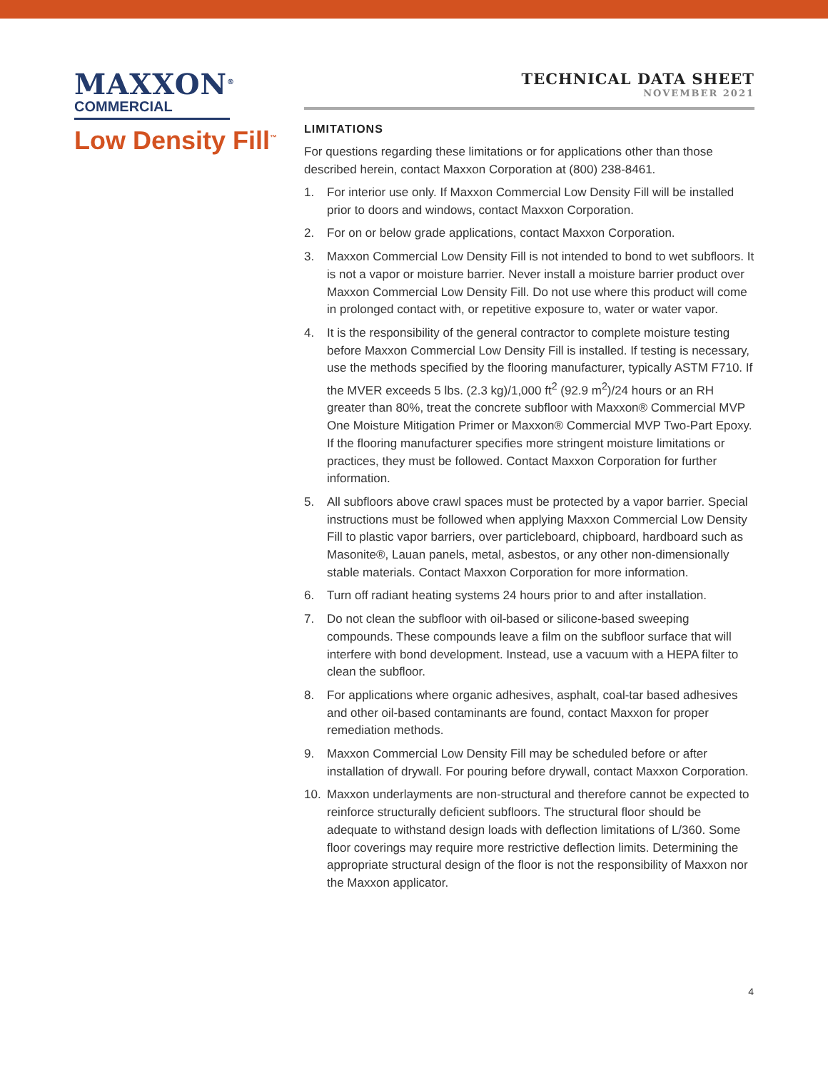MAXXON<sup>®</sup>
COMMERCIAL
Low Density Fill<sup>™</sup>
TECHNICAL DATA SHEET
NOVEMBER 2021
LIMITATIONS
For questions regarding these limitations or for applications other than those described herein, contact Maxxon Corporation at (800) 238-8461.
1. For interior use only. If Maxxon Commercial Low Density Fill will be installed prior to doors and windows, contact Maxxon Corporation.
2. For on or below grade applications, contact Maxxon Corporation.
3. Maxxon Commercial Low Density Fill is not intended to bond to wet subfloors. It is not a vapor or moisture barrier. Never install a moisture barrier product over Maxxon Commercial Low Density Fill. Do not use where this product will come in prolonged contact with, or repetitive exposure to, water or water vapor.
4. It is the responsibility of the general contractor to complete moisture testing before Maxxon Commercial Low Density Fill is installed. If testing is necessary, use the methods specified by the flooring manufacturer, typically ASTM F710. If the MVER exceeds 5 lbs. (2.3 kg)/1,000 ft<sup>2</sup> (92.9 m<sup>2</sup>)/24 hours or an RH greater than 80%, treat the concrete subfloor with Maxxon® Commercial MVP One Moisture Mitigation Primer or Maxxon® Commercial MVP Two-Part Epoxy. If the flooring manufacturer specifies more stringent moisture limitations or practices, they must be followed. Contact Maxxon Corporation for further information.
5. All subfloors above crawl spaces must be protected by a vapor barrier. Special instructions must be followed when applying Maxxon Commercial Low Density Fill to plastic vapor barriers, over particleboard, chipboard, hardboard such as Masonite®, Lauan panels, metal, asbestos, or any other non-dimensionally stable materials. Contact Maxxon Corporation for more information.
6. Turn off radiant heating systems 24 hours prior to and after installation.
7. Do not clean the subfloor with oil-based or silicone-based sweeping compounds. These compounds leave a film on the subfloor surface that will interfere with bond development. Instead, use a vacuum with a HEPA filter to clean the subfloor.
8. For applications where organic adhesives, asphalt, coal-tar based adhesives and other oil-based contaminants are found, contact Maxxon for proper remediation methods.
9. Maxxon Commercial Low Density Fill may be scheduled before or after installation of drywall. For pouring before drywall, contact Maxxon Corporation.
10. Maxxon underlayments are non-structural and therefore cannot be expected to reinforce structurally deficient subfloors. The structural floor should be adequate to withstand design loads with deflection limitations of L/360. Some floor coverings may require more restrictive deflection limits. Determining the appropriate structural design of the floor is not the responsibility of Maxxon nor the Maxxon applicator.
4